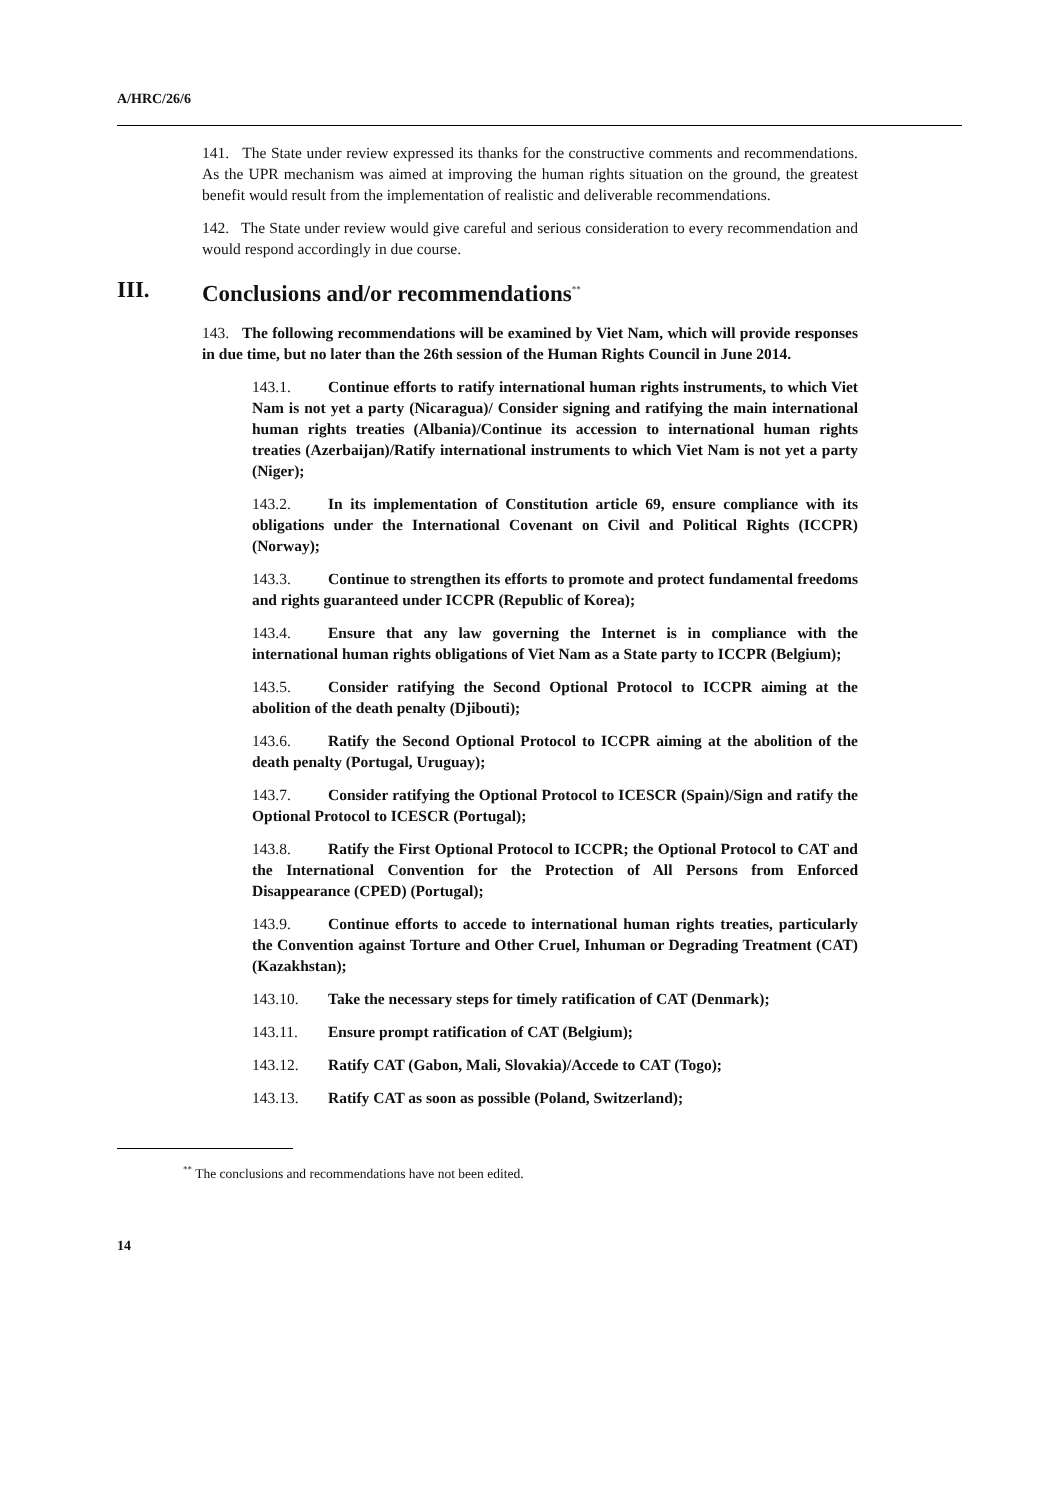A/HRC/26/6
141. The State under review expressed its thanks for the constructive comments and recommendations. As the UPR mechanism was aimed at improving the human rights situation on the ground, the greatest benefit would result from the implementation of realistic and deliverable recommendations.
142. The State under review would give careful and serious consideration to every recommendation and would respond accordingly in due course.
III. Conclusions and/or recommendations<sup>**</sup>
143. The following recommendations will be examined by Viet Nam, which will provide responses in due time, but no later than the 26th session of the Human Rights Council in June 2014.
143.1. Continue efforts to ratify international human rights instruments, to which Viet Nam is not yet a party (Nicaragua)/ Consider signing and ratifying the main international human rights treaties (Albania)/Continue its accession to international human rights treaties (Azerbaijan)/Ratify international instruments to which Viet Nam is not yet a party (Niger);
143.2. In its implementation of Constitution article 69, ensure compliance with its obligations under the International Covenant on Civil and Political Rights (ICCPR) (Norway);
143.3. Continue to strengthen its efforts to promote and protect fundamental freedoms and rights guaranteed under ICCPR (Republic of Korea);
143.4. Ensure that any law governing the Internet is in compliance with the international human rights obligations of Viet Nam as a State party to ICCPR (Belgium);
143.5. Consider ratifying the Second Optional Protocol to ICCPR aiming at the abolition of the death penalty (Djibouti);
143.6. Ratify the Second Optional Protocol to ICCPR aiming at the abolition of the death penalty (Portugal, Uruguay);
143.7. Consider ratifying the Optional Protocol to ICESCR (Spain)/Sign and ratify the Optional Protocol to ICESCR (Portugal);
143.8. Ratify the First Optional Protocol to ICCPR; the Optional Protocol to CAT and the International Convention for the Protection of All Persons from Enforced Disappearance (CPED) (Portugal);
143.9. Continue efforts to accede to international human rights treaties, particularly the Convention against Torture and Other Cruel, Inhuman or Degrading Treatment (CAT) (Kazakhstan);
143.10. Take the necessary steps for timely ratification of CAT (Denmark);
143.11. Ensure prompt ratification of CAT (Belgium);
143.12. Ratify CAT (Gabon, Mali, Slovakia)/Accede to CAT (Togo);
143.13. Ratify CAT as soon as possible (Poland, Switzerland);
<sup>**</sup> The conclusions and recommendations have not been edited.
14